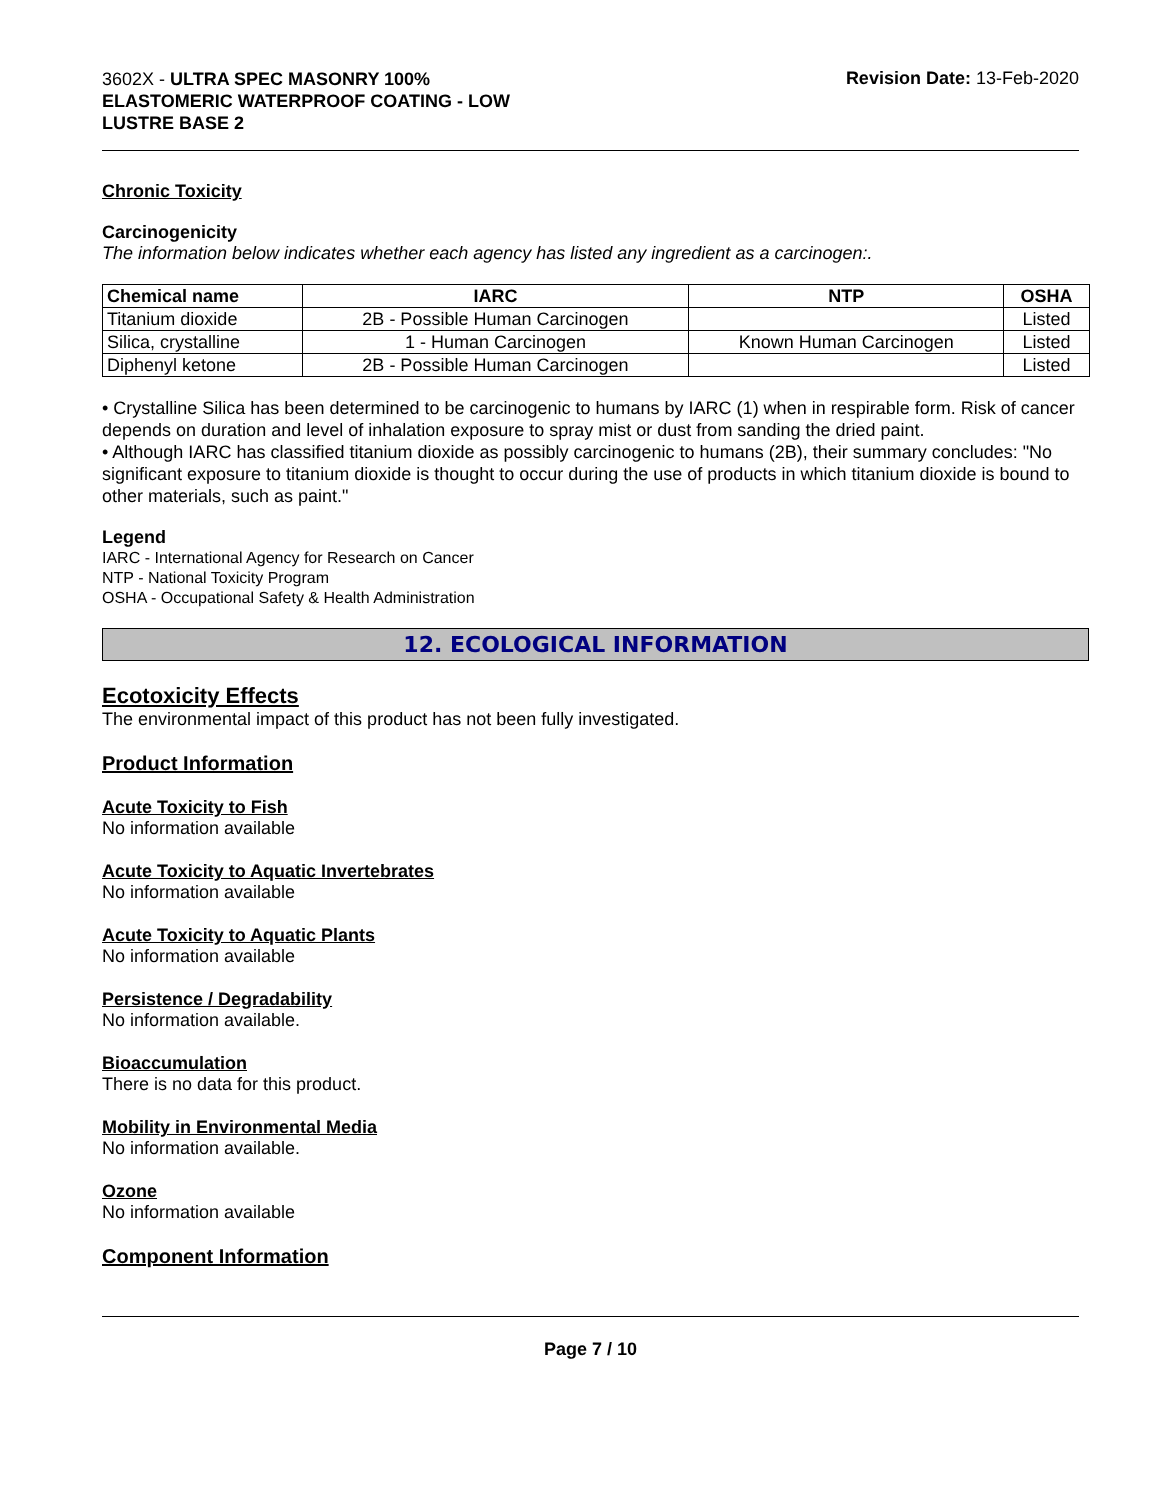3602X - ULTRA SPEC MASONRY 100%
ELASTOMERIC WATERPROOF COATING - LOW
LUSTRE BASE 2
Revision Date: 13-Feb-2020
Chronic Toxicity
Carcinogenicity
The information below indicates whether each agency has listed any ingredient as a carcinogen:.
| Chemical name | IARC | NTP | OSHA |
| --- | --- | --- | --- |
| Titanium dioxide | 2B - Possible Human Carcinogen | | Listed |
| Silica, crystalline | 1 - Human Carcinogen | Known Human Carcinogen | Listed |
| Diphenyl ketone | 2B - Possible Human Carcinogen | | Listed |
• Crystalline Silica has been determined to be carcinogenic to humans by IARC (1) when in respirable form. Risk of cancer depends on duration and level of inhalation exposure to spray mist or dust from sanding the dried paint.
• Although IARC has classified titanium dioxide as possibly carcinogenic to humans (2B), their summary concludes: "No significant exposure to titanium dioxide is thought to occur during the use of products in which titanium dioxide is bound to other materials, such as paint."
Legend
IARC - International Agency for Research on Cancer
NTP - National Toxicity Program
OSHA - Occupational Safety & Health Administration
12. ECOLOGICAL INFORMATION
Ecotoxicity Effects
The environmental impact of this product has not been fully investigated.
Product Information
Acute Toxicity to Fish
No information available
Acute Toxicity to Aquatic Invertebrates
No information available
Acute Toxicity to Aquatic Plants
No information available
Persistence / Degradability
No information available.
Bioaccumulation
There is no data for this product.
Mobility in Environmental Media
No information available.
Ozone
No information available
Component Information
Page 7 / 10